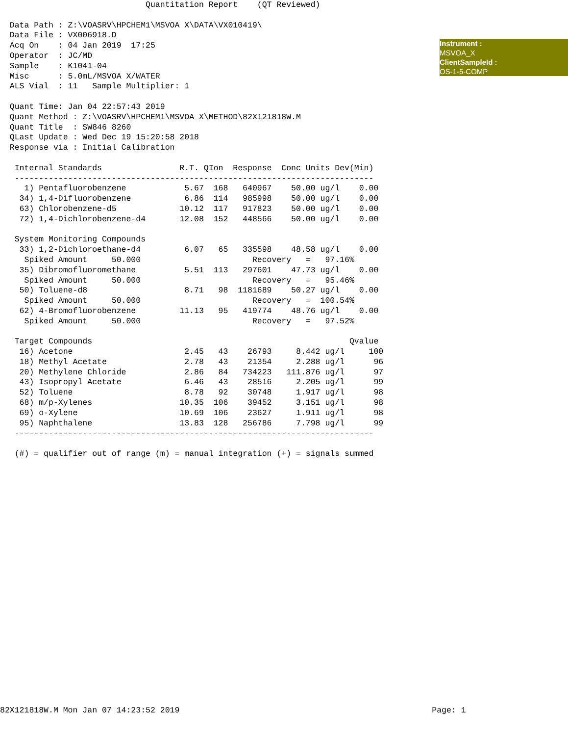Instrument :
MSVOA_X
ClientSampleId :
OS-1-5-COMP
                              Quantitation Report    (QT Reviewed)

  Data Path : Z:\VOASRV\HPCHEM1\MSVOA X\DATA\VX010419\
  Data File : VX006918.D
  Acq On    : 04 Jan 2019  17:25
  Operator  : JC/MD
  Sample    : K1041-04
  Misc      : 5.0mL/MSVOA X/WATER
  ALS Vial  : 11   Sample Multiplier: 1

  Quant Time: Jan 04 22:57:43 2019
  Quant Method : Z:\VOASRV\HPCHEM1\MSVOA_X\METHOD\82X121818W.M
  Quant Title  : SW846 8260
  QLast Update : Wed Dec 19 15:20:58 2018
  Response via : Initial Calibration

   Internal Standards                R.T. QIon  Response  Conc Units Dev(Min)
   --------------------------------------------------------------------------
     1) Pentafluorobenzene            5.67  168   640967    50.00 ug/l    0.00
    34) 1,4-Difluorobenzene           6.86  114   985998    50.00 ug/l    0.00
    63) Chlorobenzene-d5             10.12  117   917823    50.00 ug/l    0.00
    72) 1,4-Dichlorobenzene-d4       12.08  152   448566    50.00 ug/l    0.00

   System Monitoring Compounds
    33) 1,2-Dichloroethane-d4         6.07   65   335598    48.58 ug/l    0.00
     Spiked Amount     50.000                       Recovery   =   97.16%
    35) Dibromofluoromethane          5.51  113   297601    47.73 ug/l    0.00
     Spiked Amount     50.000                       Recovery   =   95.46%
    50) Toluene-d8                    8.71   98  1181689    50.27 ug/l    0.00
     Spiked Amount     50.000                       Recovery   =  100.54%
    62) 4-Bromofluorobenzene         11.13   95   419774    48.76 ug/l    0.00
     Spiked Amount     50.000                       Recovery   =   97.52%

   Target Compounds                                                     Qvalue
    16) Acetone                       2.45   43    26793     8.442 ug/l     100
    18) Methyl Acetate                2.78   43    21354     2.288 ug/l      96
    20) Methylene Chloride            2.86   84   734223   111.876 ug/l      97
    43) Isopropyl Acetate             6.46   43    28516     2.205 ug/l      99
    52) Toluene                       8.78   92    30748     1.917 ug/l      98
    68) m/p-Xylenes                  10.35  106    39452     3.151 ug/l      98
    69) o-Xylene                     10.69  106    23627     1.911 ug/l      98
    95) Naphthalene                  13.83  128   256786     7.798 ug/l      99
   --------------------------------------------------------------------------

   (#) = qualifier out of range (m) = manual integration (+) = signals summed
82X121818W.M Mon Jan 07 14:23:52 2019                                                    Page: 1